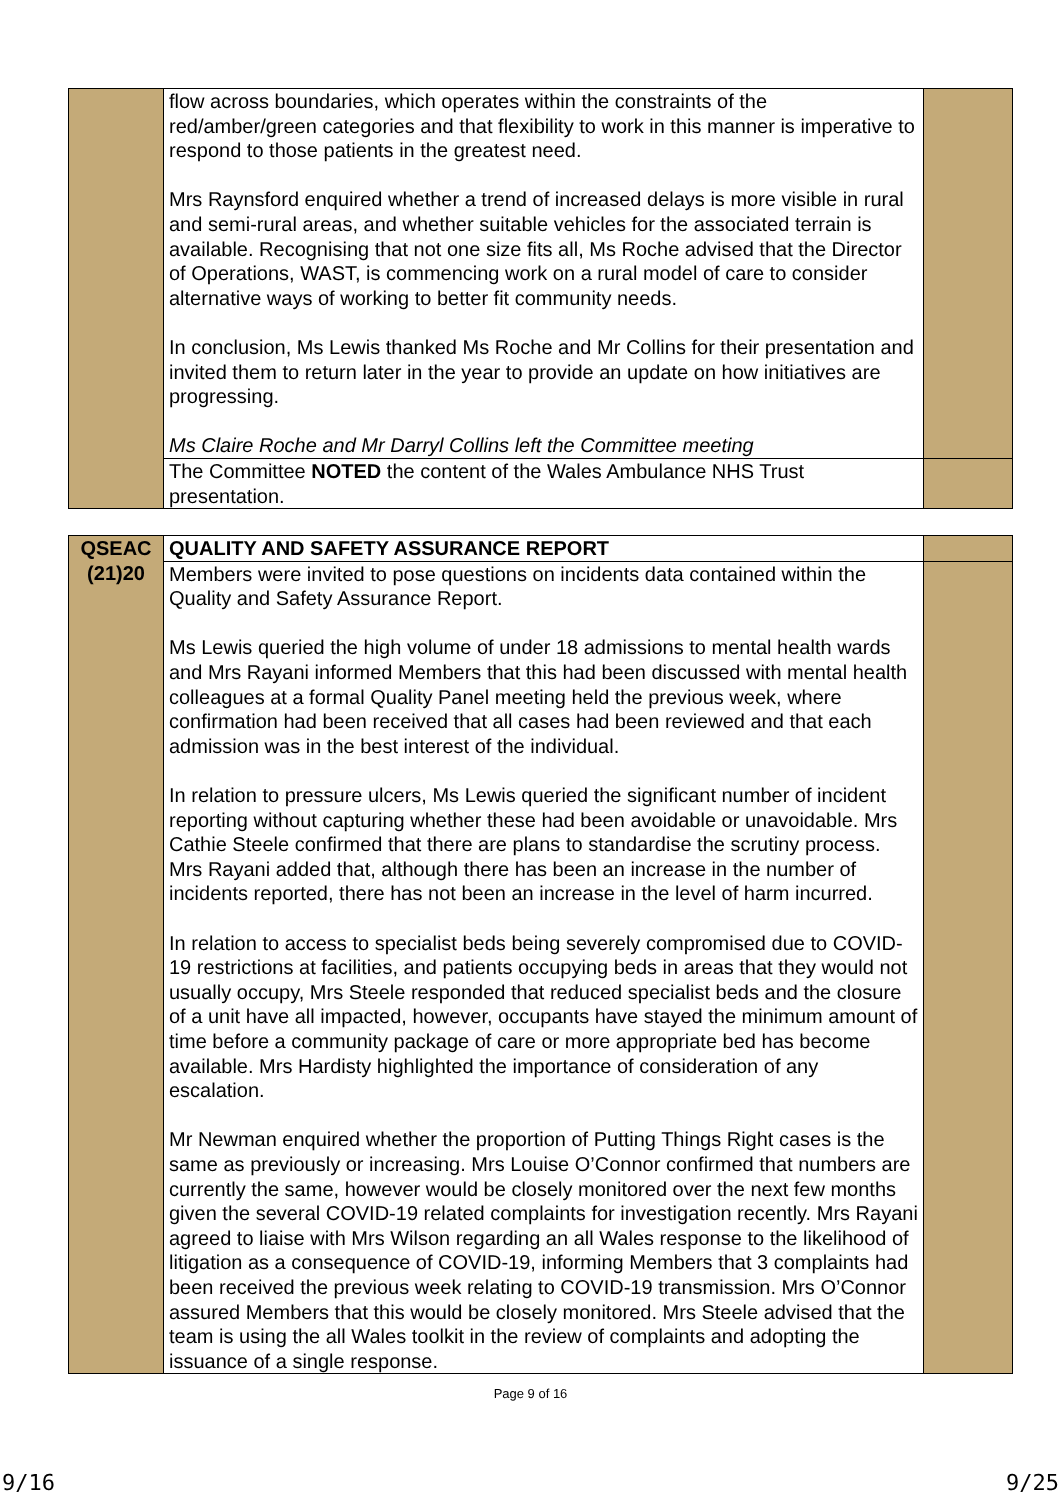| | flow across boundaries, which operates within the constraints of the red/amber/green categories and that flexibility to work in this manner is imperative to respond to those patients in the greatest need. Mrs Raynsford enquired whether a trend of increased delays is more visible in rural and semi-rural areas, and whether suitable vehicles for the associated terrain is available. Recognising that not one size fits all, Ms Roche advised that the Director of Operations, WAST, is commencing work on a rural model of care to consider alternative ways of working to better fit community needs. In conclusion, Ms Lewis thanked Ms Roche and Mr Collins for their presentation and invited them to return later in the year to provide an update on how initiatives are progressing. Ms Claire Roche and Mr Darryl Collins left the Committee meeting | |
| | The Committee NOTED the content of the Wales Ambulance NHS Trust presentation. | |
| QSEAC (21)20 | QUALITY AND SAFETY ASSURANCE REPORT | |
| | Members were invited to pose questions on incidents data contained within the Quality and Safety Assurance Report. Ms Lewis queried the high volume of under 18 admissions to mental health wards and Mrs Rayani informed Members that this had been discussed with mental health colleagues at a formal Quality Panel meeting held the previous week, where confirmation had been received that all cases had been reviewed and that each admission was in the best interest of the individual. In relation to pressure ulcers, Ms Lewis queried the significant number of incident reporting without capturing whether these had been avoidable or unavoidable. Mrs Cathie Steele confirmed that there are plans to standardise the scrutiny process. Mrs Rayani added that, although there has been an increase in the number of incidents reported, there has not been an increase in the level of harm incurred. In relation to access to specialist beds being severely compromised due to COVID-19 restrictions at facilities, and patients occupying beds in areas that they would not usually occupy, Mrs Steele responded that reduced specialist beds and the closure of a unit have all impacted, however, occupants have stayed the minimum amount of time before a community package of care or more appropriate bed has become available. Mrs Hardisty highlighted the importance of consideration of any escalation. Mr Newman enquired whether the proportion of Putting Things Right cases is the same as previously or increasing. Mrs Louise O’Connor confirmed that numbers are currently the same, however would be closely monitored over the next few months given the several COVID-19 related complaints for investigation recently. Mrs Rayani agreed to liaise with Mrs Wilson regarding an all Wales response to the likelihood of litigation as a consequence of COVID-19, informing Members that 3 complaints had been received the previous week relating to COVID-19 transmission. Mrs O’Connor assured Members that this would be closely monitored. Mrs Steele advised that the team is using the all Wales toolkit in the review of complaints and adopting the issuance of a single response. | |
Page 9 of 16
9/16 9/25